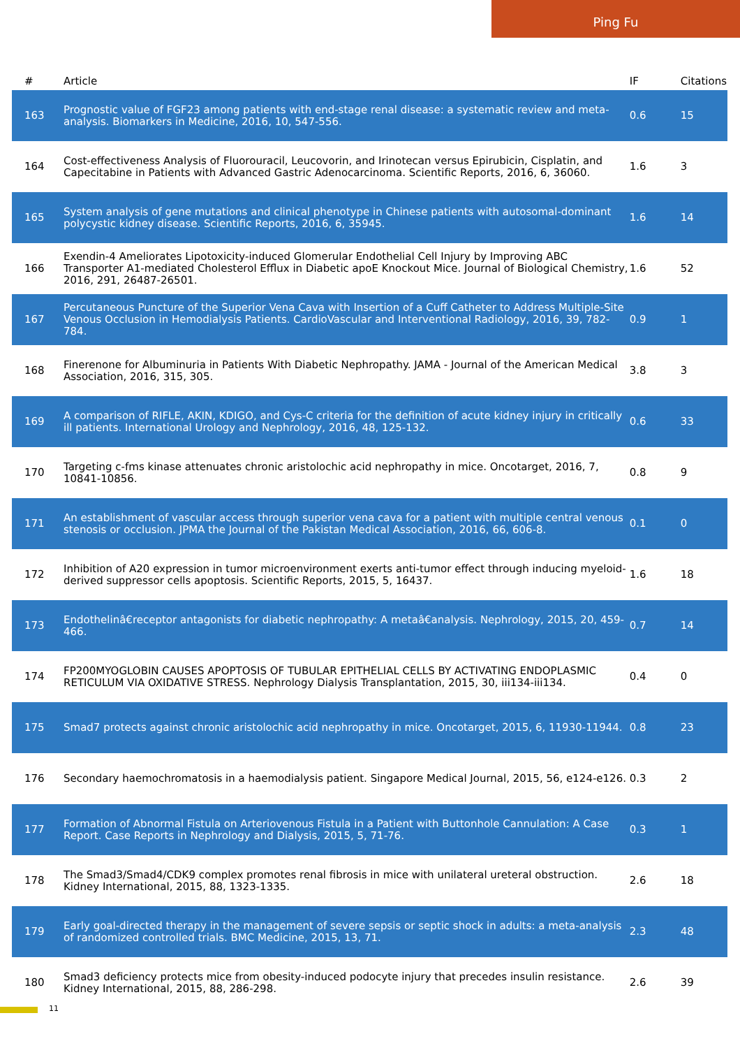Ping Fu
| # | Article | IF | Citations |
| --- | --- | --- | --- |
| 163 | Prognostic value of FGF23 among patients with end-stage renal disease: a systematic review and meta-analysis. Biomarkers in Medicine, 2016, 10, 547-556. | 0.6 | 15 |
| 164 | Cost-effectiveness Analysis of Fluorouracil, Leucovorin, and Irinotecan versus Epirubicin, Cisplatin, and Capecitabine in Patients with Advanced Gastric Adenocarcinoma. Scientific Reports, 2016, 6, 36060. | 1.6 | 3 |
| 165 | System analysis of gene mutations and clinical phenotype in Chinese patients with autosomal-dominant polycystic kidney disease. Scientific Reports, 2016, 6, 35945. | 1.6 | 14 |
| 166 | Exendin-4 Ameliorates Lipotoxicity-induced Glomerular Endothelial Cell Injury by Improving ABC Transporter A1-mediated Cholesterol Efflux in Diabetic apoE Knockout Mice. Journal of Biological Chemistry, 2016, 291, 26487-26501. | 1.6 | 52 |
| 167 | Percutaneous Puncture of the Superior Vena Cava with Insertion of a Cuff Catheter to Address Multiple-Site Venous Occlusion in Hemodialysis Patients. CardioVascular and Interventional Radiology, 2016, 39, 782-784. | 0.9 | 1 |
| 168 | Finerenone for Albuminuria in Patients With Diabetic Nephropathy. JAMA - Journal of the American Medical Association, 2016, 315, 305. | 3.8 | 3 |
| 169 | A comparison of RIFLE, AKIN, KDIGO, and Cys-C criteria for the definition of acute kidney injury in critically ill patients. International Urology and Nephrology, 2016, 48, 125-132. | 0.6 | 33 |
| 170 | Targeting c-fms kinase attenuates chronic aristolochic acid nephropathy in mice. Oncotarget, 2016, 7, 10841-10856. | 0.8 | 9 |
| 171 | An establishment of vascular access through superior vena cava for a patient with multiple central venous stenosis or occlusion. JPMA the Journal of the Pakistan Medical Association, 2016, 66, 606-8. | 0.1 | 0 |
| 172 | Inhibition of A20 expression in tumor microenvironment exerts anti-tumor effect through inducing myeloid-derived suppressor cells apoptosis. Scientific Reports, 2015, 5, 16437. | 1.6 | 18 |
| 173 | Endothelinâ€receptor antagonists for diabetic nephropathy: A metaâ€analysis. Nephrology, 2015, 20, 459-466. | 0.7 | 14 |
| 174 | FP200MYOGLOBIN CAUSES APOPTOSIS OF TUBULAR EPITHELIAL CELLS BY ACTIVATING ENDOPLASMIC RETICULUM VIA OXIDATIVE STRESS. Nephrology Dialysis Transplantation, 2015, 30, iii134-iii134. | 0.4 | 0 |
| 175 | Smad7 protects against chronic aristolochic acid nephropathy in mice. Oncotarget, 2015, 6, 11930-11944. | 0.8 | 23 |
| 176 | Secondary haemochromatosis in a haemodialysis patient. Singapore Medical Journal, 2015, 56, e124-e126. | 0.3 | 2 |
| 177 | Formation of Abnormal Fistula on Arteriovenous Fistula in a Patient with Buttonhole Cannulation: A Case Report. Case Reports in Nephrology and Dialysis, 2015, 5, 71-76. | 0.3 | 1 |
| 178 | The Smad3/Smad4/CDK9 complex promotes renal fibrosis in mice with unilateral ureteral obstruction. Kidney International, 2015, 88, 1323-1335. | 2.6 | 18 |
| 179 | Early goal-directed therapy in the management of severe sepsis or septic shock in adults: a meta-analysis of randomized controlled trials. BMC Medicine, 2015, 13, 71. | 2.3 | 48 |
| 180 | Smad3 deficiency protects mice from obesity-induced podocyte injury that precedes insulin resistance. Kidney International, 2015, 88, 286-298. | 2.6 | 39 |
11